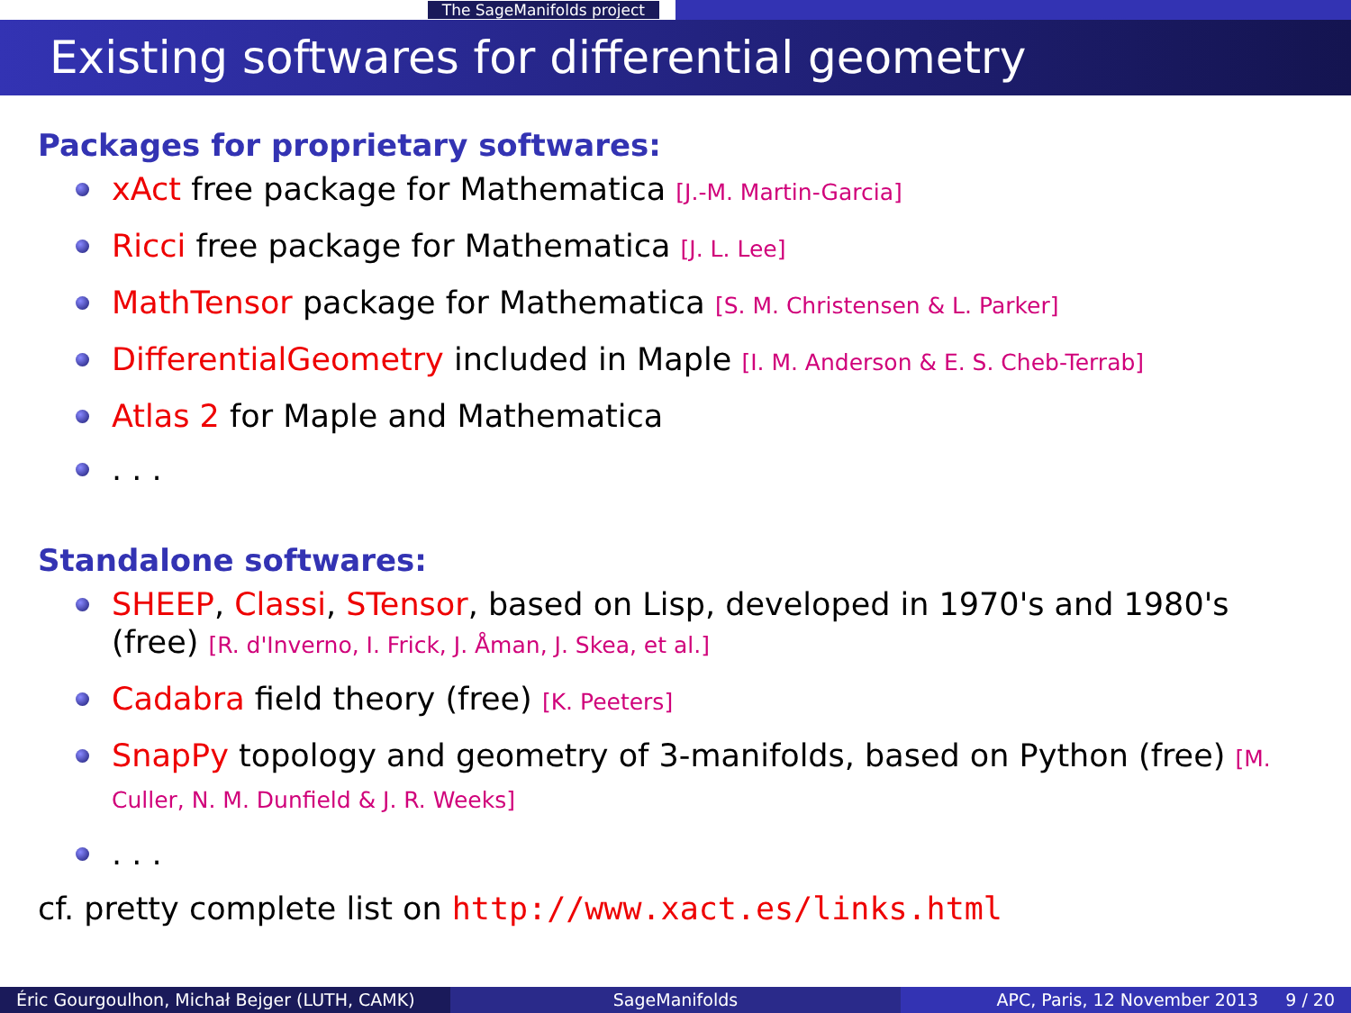The SageManifolds project
Existing softwares for differential geometry
Packages for proprietary softwares:
xAct free package for Mathematica [J.-M. Martin-Garcia]
Ricci free package for Mathematica [J. L. Lee]
MathTensor package for Mathematica [S. M. Christensen & L. Parker]
DifferentialGeometry included in Maple [I. M. Anderson & E. S. Cheb-Terrab]
Atlas 2 for Maple and Mathematica
. . .
Standalone softwares:
SHEEP, Classi, STensor, based on Lisp, developed in 1970's and 1980's (free) [R. d'Inverno, I. Frick, J. Åman, J. Skea, et al.]
Cadabra field theory (free) [K. Peeters]
SnapPy topology and geometry of 3-manifolds, based on Python (free) [M. Culler, N. M. Dunfield & J. R. Weeks]
. . .
cf. pretty complete list on http://www.xact.es/links.html
Éric Gourgoulhon, Michał Bejger (LUTH, CAMK)
SageManifolds APC, Paris, 12 November 2013 9 / 20